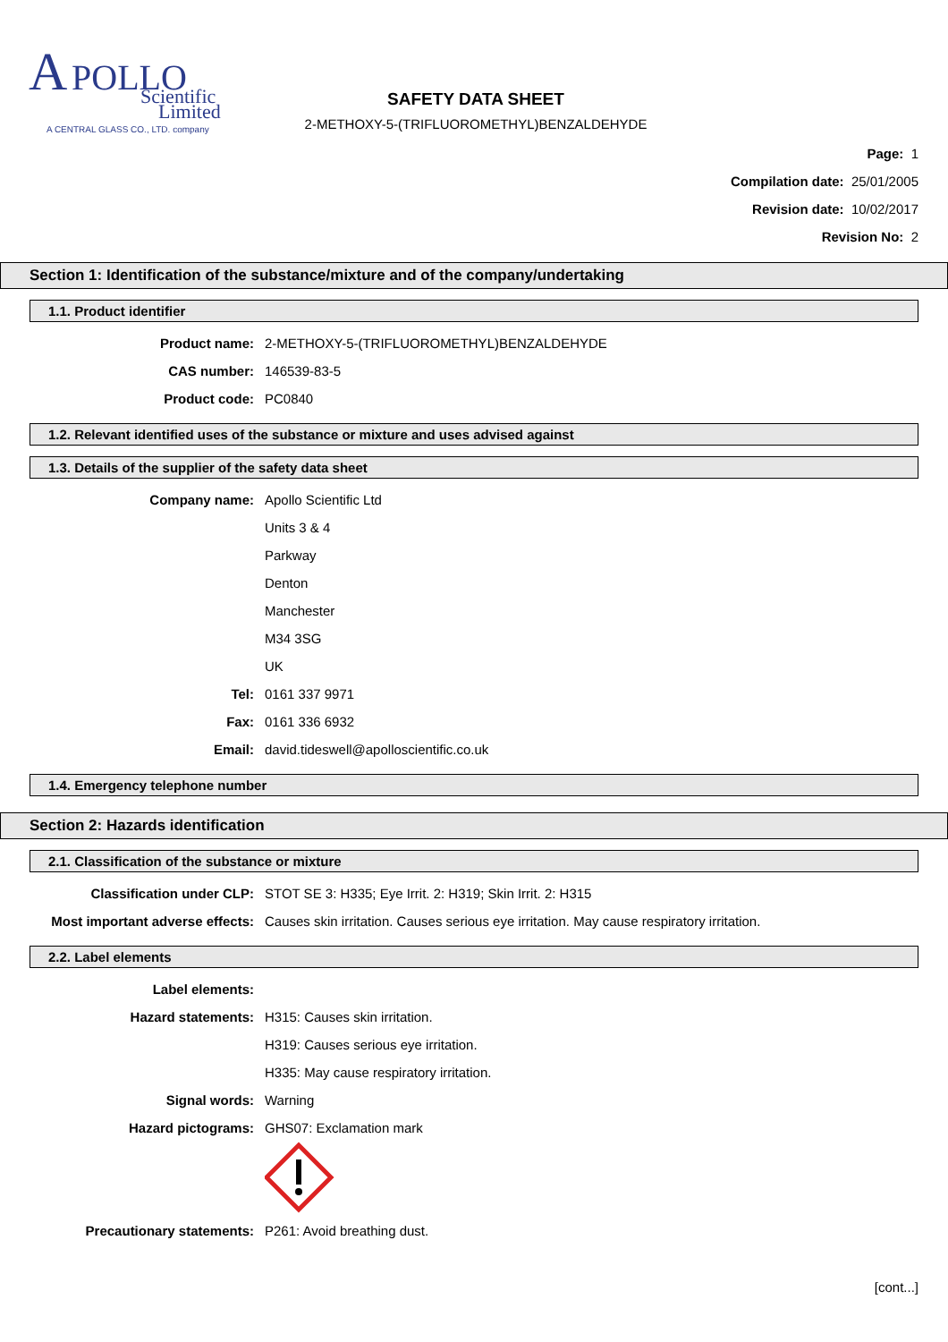A
POLLO
Scientific
Limited
A CENTRAL GLASS CO., LTD. company
SAFETY DATA SHEET
2-METHOXY-5-(TRIFLUOROMETHYL)BENZALDEHYDE
Page: 1
Compilation date: 25/01/2005
Revision date: 10/02/2017
Revision No: 2
Section 1: Identification of the substance/mixture and of the company/undertaking
1.1. Product identifier
Product name: 2-METHOXY-5-(TRIFLUOROMETHYL)BENZALDEHYDE
CAS number: 146539-83-5
Product code: PC0840
1.2. Relevant identified uses of the substance or mixture and uses advised against
1.3. Details of the supplier of the safety data sheet
Company name: Apollo Scientific Ltd
Units 3 & 4
Parkway
Denton
Manchester
M34 3SG
UK
Tel: 0161 337 9971
Fax: 0161 336 6932
Email: david.tideswell@apolloscientific.co.uk
1.4. Emergency telephone number
Section 2: Hazards identification
2.1. Classification of the substance or mixture
Classification under CLP: STOT SE 3: H335; Eye Irrit. 2: H319; Skin Irrit. 2: H315
Most important adverse effects: Causes skin irritation. Causes serious eye irritation. May cause respiratory irritation.
2.2. Label elements
Label elements:
Hazard statements: H315: Causes skin irritation.
H319: Causes serious eye irritation.
H335: May cause respiratory irritation.
Signal words: Warning
Hazard pictograms: GHS07: Exclamation mark
Precautionary statements: P261: Avoid breathing dust.
[cont...]